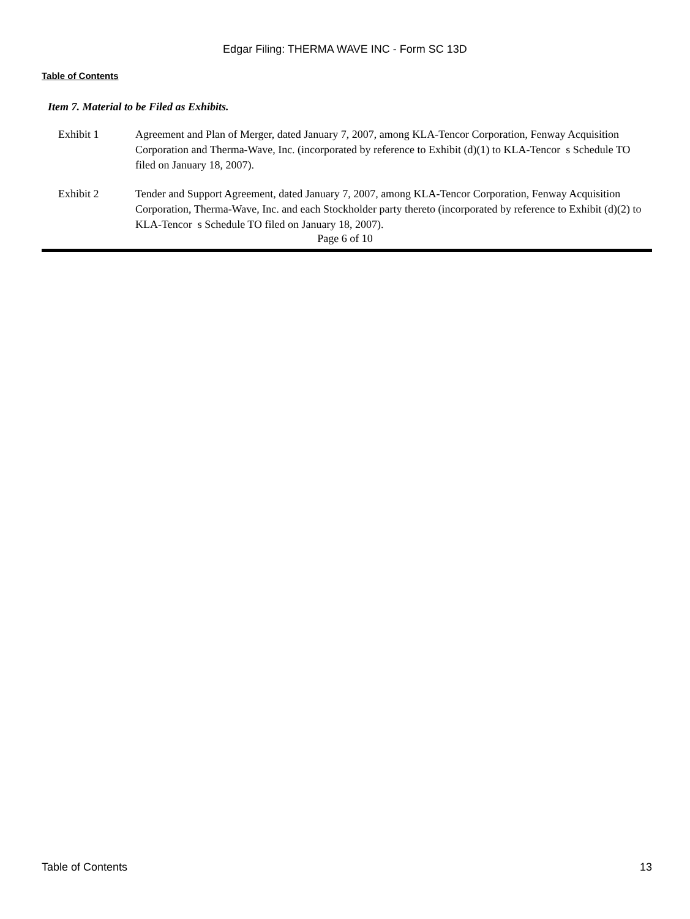Edgar Filing: THERMA WAVE INC - Form SC 13D
Table of Contents
Item 7. Material to be Filed as Exhibits.
Exhibit 1 Agreement and Plan of Merger, dated January 7, 2007, among KLA-Tencor Corporation, Fenway Acquisition Corporation and Therma-Wave, Inc. (incorporated by reference to Exhibit (d)(1) to KLA-Tencor s Schedule TO filed on January 18, 2007).
Exhibit 2 Tender and Support Agreement, dated January 7, 2007, among KLA-Tencor Corporation, Fenway Acquisition Corporation, Therma-Wave, Inc. and each Stockholder party thereto (incorporated by reference to Exhibit (d)(2) to KLA-Tencor s Schedule TO filed on January 18, 2007).
Page 6 of 10
Table of Contents 13